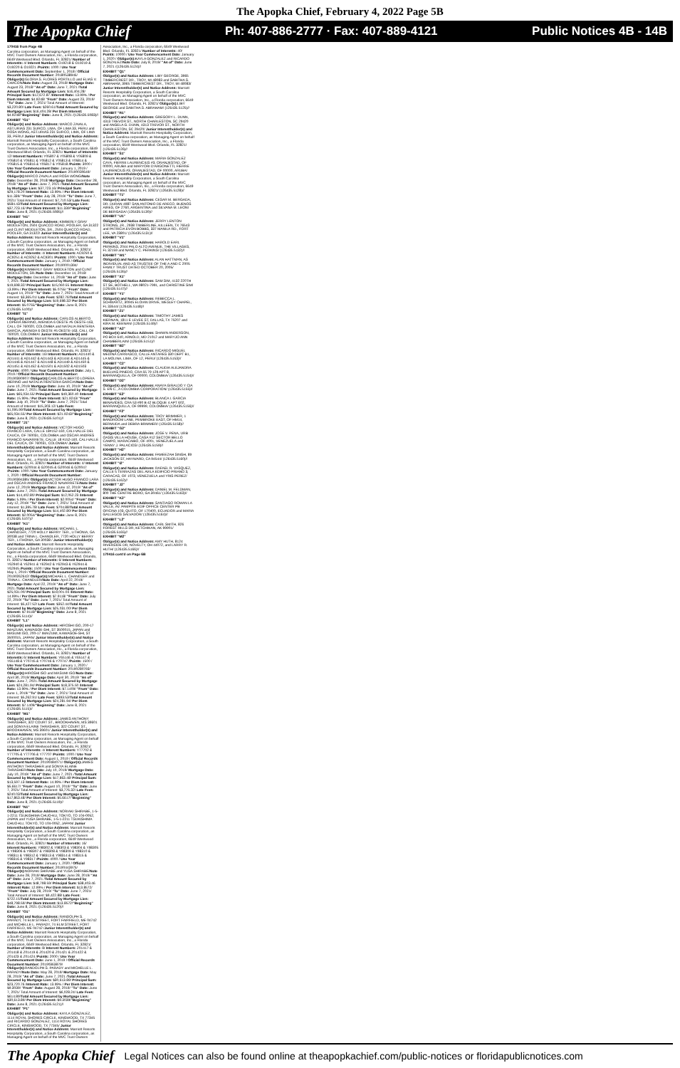The Apopka Chief, February 4, 2022 Page 5B
The Apopka Chief Ph: 407-886-2777 · Fax: 407-889-4121 Public Notices 4B - 14B
170416 from Page 4B
Carolina corporation, as Managing Agent on behalf of the MVC Trust Owners Association, Inc., a Florida corporation, 6649 Westwood Blvd. Orlando, FL 32821/ Number of Interests: 4/ Interest Numbers: O19218 & O19219 & O19220 & O19221 /Points: 1000 / Use Year Commencement Date: September 1, 2018 / Official Records Document Number: 20180538945/ Obligor(s): GLORIA S. FLORES PORTILLO and ELIAS V. CHACON/Note Date: August 23, 2018/ Mortgage Date: August 23, 2018/ "As of" Date: June 7, 2021 /Total Amount Secured by Mortgage Lien: $16,404.28/ Principal Sum: $12,672.87 /Interest Rate: 13.99% / Per Diem Interest: $4.9248/ "From" Date: August 23, 2019/ "To" Date: June 7, 2021/ Total Amount of Interest: $3,220.80/ Late Fees: $260.61/Total Amount Secured by Mortgage Lien: $16,404.28/ Per Diem Interest: $4.9248/"Beginning" Date: June 8, 2021 /(126435.5083)//
EXHIBIT "G1"
Obligor(s) and Notice Address: MARCO ZAVALA, AST.URIAS 231 SURCO, LIMA, OF LIMA 33, PERU and ROSA WONG, AST.URIAS 231 SURCO, LIMA, OF LIMA 33, PERU/ Junior Interestholder(s) and Notice Address: Marriott Resorts Hospitality Corporation, a South Carolina corporation, as Managing Agent on behalf of the MVC Trust Owners Association, Inc., a Florida corporation, 6649 Westwood Blvd. Orlando, FL 32821/ Number of Interests: 12/ Interest Numbers: Y05807 & Y05808 & Y05809 & Y05810 & Y05811 & Y05812 & Y05813 & Y05814 & Y05815 & Y05816 & Y05817 & Y05818 /Points: 3000 / Use Year Commencement Date: January 1, 2019 / Official Records Document Number: 20190030649/ Obligor(s): MARCO ZAVALA and ROSA WONG/Note Date: December 28, 2018/ Mortgage Date: December 28, 2018/ "As of" Date: June 7, 2021 /Total Amount Secured by Mortgage Lien: $37,723.16/ Principal Sum: $29,178.20 /Interest Rate: 13.99% / Per Diem Interest: $11.339/ "From" Date: July 28, 2019/ "To" Date: June 7, 2021/ Total Amount of Interest: $7,710.53/ Late Fees: $584.43/Total Amount Secured by Mortgage Lien: $37,723.16/ Per Diem Interest: $11.339/"Beginning" Date: June 8, 2021 /(126435.5085)//
EXHIBIT "H1"
Obligor(s) and Notice Address: KIMBERLY GRAY MIDDLETON, 2504 QUACCO ROAD, POOLER, GA 31322 and CLINT MIDDLETON, SR., 2504 QUACCO ROAD, POOLER, GA 31322/ Junior Interestholder(s) and Notice Address: Marriott Resorts Hospitality Corporation, a South Carolina corporation, as Managing Agent on behalf of the MVC Trust Owners Association, Inc., a Florida corporation, 6649 Westwood Blvd. Orlando, FL 32821/ Number of Interests: 4/ Interest Numbers: AC9250 & AC9251 & AC9252 & AC9301 /Points: 1000 / Use Year Commencement Date: January 1, 2019 / Official Records Document Number: 20190001394/ Obligor(s): KIMBERLY GRAY MIDDLETON and CLINT MIDDLETON, SR./Note Date: December 14, 2018/ Mortgage Date: December 14, 2018/ "As of" Date: June 7, 2021 /Total Amount Secured by Mortgage Lien: $19,698.32/ Principal Sum: $15,060.55 /Interest Rate: 13.99% / Per Diem Interest: $5.0755/ "From" Date: August 14, 2019/ "To" Date: June 7, 2021/ Total Amount of Interest: $3,365.01/ Late Fees: $282.76/Total Amount Secured by Mortgage Lien: $19,698.32/ Per Diem Interest: $5.0755/"Beginning" Date: June 8, 2021 /(126435.5100)//
EXHIBIT "I1"
Obligor(s) and Notice Address: CARLOS ALBERTO LOPERA MERINO, AVENIDA 6 OESTE #5 OESTE-163, CALI, OF 760020, COLOMBIA and NATALIA RENTERIA GARCIA, AVENIDA 6 OESTE #5 OESTE-163, CALI, OF 760020, COLOMBIA/ Junior Interestholder(s) and Notice Address: Marriott Resorts Hospitality Corporation, a South Carolina corporation, as Managing Agent on behalf of the MVC Trust Owners Association, Inc., a Florida corporation, 6649 Westwood Blvd. Orlando, FL 32821/ Number of Interests: 16/ Interest Numbers: AD1440 & AD1441 & AD1442 & AD1443 & AD1444 & AD1445 & AD1446 & AD1447 & AD1448 & AD1449 & AD1450 & AD1451 & AD1452 & AD1501 & AD1502 & AD1503 /Points: 4000 / Use Year Commencement Date: July 1, 2019 / Official Records Document Number: 20190390907/ Obligor(s): CARLOS ALBERTO LOPERA MERINO and NATALIA RENTERIA GARCIA/Note Date: June 10, 2019/ Mortgage Date: June 10, 2019/ "As of" Date: June 7, 2021 /Total Amount Secured by Mortgage Lien: $65,034.55/ Principal Sum: $49,360.40 /Interest Rate: 15.99% / Per Diem Interest: $21.9243/ "From" Date: July 10, 2019/ "To" Date: June 7, 2021/ Total Amount of Interest: $15,303.12/ Late Fees: $1,095.99/Total Amount Secured by Mortgage Lien: $65,034.55/ Per Diem Interest: $21.9243/"Beginning" Date: June 8, 2021 /(126435.5101)//
EXHIBIT "J1"
Obligor(s) and Notice Address: VICTOR HUGO FRANCO LARA, CALLE 18#152-160, CALI-VALLE DEL CAUCA, OF 760031, COLOMBIA and OSCAR ANDRES FRANCO NAVARRETE, CALLE 18 #152-160, CALI-VALLE DEL CAUCA, OF 760031, COLOMBIA/ Junior Interestholder(s) and Notice Address: Marriott Resorts Hospitality Corporation, a South Carolina corporation, as Managing Agent on behalf of the MVC Trust Owners Association, Inc., a Florida corporation, 6649 Westwood Blvd. Orlando, FL 32821/ Number of Interests: 4/ Interest Numbers: G20044 & G20045 & G20046 & G20047 /Points: 1000 / Use Year Commencement Date: January 1, 2020 / Official Records Document Number: 20190394385/ Obligor(s): VICTOR HUGO FRANCO LARA and OSCAR ANDRES FRANCO NAVARRETE/Note Date: June 12, 2019/ Mortgage Date: June 12, 2019/ "As of" Date: June 7, 2021 /Total Amount Secured by Mortgage Lien: $14,402.80/ Principal Sum: $12,052.23 /Interest Rate: 5.99% / Per Diem Interest: $2.0054/ "From" Date: July 12, 2019/ "To" Date: June 7, 2021/ Total Amount of Interest: $1,395.78/ Late Fees: $704.88/Total Amount Secured by Mortgage Lien: $14,402.80/ Per Diem Interest: $2.0054/"Beginning" Date: June 8, 2021 /(126435.5107)//
EXHIBIT "K1"
Obligor(s) and Notice Address: MICHAEL L. CHANDLER, 7720 HOLLY BERRY TER., LITHONIA, GA 30038 and TRINA L. CHANDLER, 7720 HOLLY BERRY TER., LITHONIA, GA 30038 / Junior Interestholder(s) and Notice Address: Marriott Resorts Hospitality Corporation, a South Carolina corporation, as Managing Agent on behalf of the MVC Trust Owners Association, Inc., a Florida corporation, 6649 Westwood Blvd. Orlando, FL 32821/ Number of Interests: 6/ Interest Numbers: Y62940 & Y62941 & Y62942 & Y62943 & Y62944 & Y62945 /Points: 1500 / Use Year Commencement Date: May 1, 2019 / Official Records Document Number: 20190262642/ Obligor(s): MICHAEL L. CHANDLER and TRINA L. CHANDLER/Note Date: April 22, 2019/ Mortgage Date: April 22, 2019/ "As of" Date: June 7, 2021 /Total Amount Secured by Mortgage Lien: $25,031.00/ Principal Sum: $19,001.04 /Interest Rate: 14.99% / Per Diem Interest: $7.9118/ "From" Date: July 22, 2019/ "To" Date: June 7, 2021/ Total Amount of Interest: $5,427.52/ Late Fees: $352.44/Total Amount Secured by Mortgage Lien: $25,031.00/ Per Diem Interest: $7.9118/"Beginning" Date: June 8, 2021 /(126435.5114)//
EXHIBIT "L1"
Obligor(s) and Notice Address: HIROSHI ISO, 200-17 IMAIZUMI, KAWAGOE-SHI, ST 3500015, JAPAN and MASUMI ISO, 200-17 IMAIZUMI, KAWAGOE-SHI, ST 3500015, JAPAN/ Junior Interestholder(s) and Notice Address: Marriott Resorts Hospitality Corporation, a South Carolina corporation, as Managing Agent on behalf of the MVC Trust Owners Association, Inc., a Florida corporation, 6649 Westwood Blvd. Orlando, FL 32821/ Number of Interests: 6/ Interest Numbers: Y65146 & Y65147 & Y65148 & Y70745 & Y70746 & Y70747 /Points: 1500 / Use Year Commencement Date: January 1, 2020 / Official Records Document Number: 20190280793/ Obligor(s): HIROSHI ISO and MASUMI ISO/Note Date: April 30, 2019/ Mortgage Date: April 30, 2019/ "As of" Date: June 7, 2021 /Total Amount Secured by Mortgage Lien: $24,281.94/ Principal Sum: $18,375.50 /Interest Rate: 13.99% / Per Diem Interest: $7.1409/ "From" Date: June 1, 2019/ "To" Date: June 7, 2021/ Total Amount of Interest: $5,262.91/ Late Fees: $393.53/Total Amount Secured by Mortgage Lien: $24,281.94/ Per Diem Interest: $7.1409/"Beginning" Date: June 8, 2021 /(126435.5115)//
EXHIBIT "M1"
Obligor(s) and Notice Address: JAMES ANTHONY THRASHER, 322 COURT ST., BROOKHAVEN, MS 39601 and SONYA ELAINE THRASHER, 322 COURT ST., BROOKHAVEN, MS 39601/ Junior Interestholder(s) and Notice Address: Marriott Resorts Hospitality Corporation, a South Carolina corporation, as Managing Agent on behalf of the MVC Trust Owners Association, Inc., a Florida corporation, 6649 Westwood Blvd. Orlando, FL 32821/ Number of Interests: 4/ Interest Numbers: Y77702 & Y77705 & Y77706 & Y77707 /Points: 1000 / Use Year Commencement Date: August 1, 2019 / Official Records Document Number: 20190484071/ Obligor(s): JAMES ANTHONY THRASHER and SONYA ELAINE THRASHER/Note Date: July 10, 2019/ Mortgage Date: July 10, 2019/ "As of" Date: June 7, 2021 /Total Amount Secured by Mortgage Lien: $17,863.48/ Principal Sum: $13,597.13 /Interest Rate: 14.99% / Per Diem Interest: $5.6617/ "From" Date: August 10, 2019/ "To" Date: June 7, 2021/ Total Amount of Interest: $3,776.32/ Late Fees: $240.03/Total Amount Secured by Mortgage Lien: $17,863.48/ Per Diem Interest: $5.6617/"Beginning" Date: June 8, 2021 /(126435.5119)//
EXHIBIT "N1"
Obligor(s) and Notice Address: NORIAKI SHIRABE, 1-5-1-2211 TSUKISHIMA CHUO-KU, TOKYO, TO 104-0052, JAPAN and YUSA SHIRABE, 1-5-1-2211 TSUKISHIMA CHUO-KU, TOKYO, TO 104-0052, JAPAN/ Junior Interestholder(s) and Notice Address: Marriott Resorts Hospitality Corporation, a South Carolina corporation, as Managing Agent on behalf of the MVC Trust Owners Association, Inc., a Florida corporation, 6649 Westwood Blvd. Orlando, FL 32821/ Number of Interests: 16/ Interest Numbers: Y98302 & Y98303 & Y98304 & Y98305 & Y98306 & Y98307 & Y98308 & Y98309 & Y98310 & Y98311 & Y98312 & Y98313 & Y98314 & Y98315 & Y98316 & Y98317 /Points: 4000 / Use Year Commencement Date: January 1, 2020 / Official Records Document Number: 20190443975/ Obligor(s): NORIAKI SHIRABE and YUSA SHIRABE/Note Date: June 28, 2019/ Mortgage Date: June 28, 2019/ "As of" Date: June 7, 2021 /Total Amount Secured by Mortgage Lien: $48,798.59/ Principal Sum: $38,403.46 /Interest Rate: 12.99% / Per Diem Interest: $13.8572/ "From" Date: July 28, 2019/ "To" Date: June 7, 2021/ Total Amount of Interest: $9,422.88/ Late Fees: $722.15/Total Amount Secured by Mortgage Lien: $48,798.59/ Per Diem Interest: $13.8572/"Beginning" Date: June 8, 2021 /(126435.5120)//
EXHIBIT "O1"
Obligor(s) and Notice Address: RANDOLPH S. PARADY, 74 ELM STREET, FORT FAIRFIELD, ME 04742 and MICHELLE L. PARADY, 74 ELM STREET, FORT FAIRFIELD, ME 04742 /Junior Interestholder(s) and Notice Address: Marriott Resorts Hospitality Corporation, a South Carolina corporation, as Managing Agent on behalf of the MVC Trust Owners Association, Inc., a Florida corporation, 6649 Westwood Blvd. Orlando, FL 32821/ Number of Interests: 8/ Interest Numbers: Z01417 & Z01418 & Z01419 & Z01420 & Z01421 & Z01422 & Z01423 & Z01424 /Points: 2000 / Use Year Commencement Date: June 1, 2019 / Official Records Document Number: 20190363879/ Obligor(s): RANDOLPH S. PARADY and MICHELLE L. PARADY/Note Date: May 28, 2019/ Mortgage Date: May 28, 2019/ "As of" Date: June 7, 2021 /Total Amount Secured by Mortgage Lien: $30,613.89/ Principal Sum: $23,720.76 /Interest Rate: 13.99% / Per Diem Interest: $9.3039/ "From" Date: August 28, 2019/ "To" Date: June 7, 2021/ Total Amount of Interest: $6,028.24/ Late Fees: $614.89/Total Amount Secured by Mortgage Lien: $30,613.89/ Per Diem Interest: $9.3039/"Beginning" Date: June 8, 2021 /(126435.5121)//
EXHIBIT "P1"
Obligor(s) and Notice Address: KAYLA GONZALEZ, 1114 ROYAL SHORES CIRCLE, KINGWOOD, TX 77345 and RICARDO GONZALEZ, 1114 ROYAL SHORES CIRCLE, KINGWOOD, TX 77345/ Junior Interestholder(s) and Notice Address: Marriott Resorts Hospitality Corporation, a South Carolina corporation, as Managing Agent on behalf of the MVC Trust Owners Association, Inc., a Florida corporation, 6649 Westwood Blvd. Orlando, FL 32821/ Number of Interests: 40/ Points: 10000 / Use Year Commencement Date: January 1, 2020 / Obligor(s): KAYLA GONZALEZ and RICARDO GONZALEZ/Note Date: July 8, 2019/ "As of" Date: June 7, 2021 /(126435.5124)//
EXHIBIT "Q1"
Obligor(s) and Notice Address: LIBY GEORGE, 3965 TIMBERCREST DR., TROY, MI 48083 and SABITHA S. ABRAHAM, 3965 TIMBERCREST DR., TROY, MI 48083/ Junior Interestholder(s) and Notice Address: Marriott Resorts Hospitality Corporation, a South Carolina corporation, as Managing Agent on behalf of the MVC Trust Owners Association, Inc., a Florida corporation, 6649 Westwood Blvd. Orlando, FL 32821/ Obligor(s): LIBY GEORGE and SABITHA S. ABRAHAM/ (126435.5125)//
EXHIBIT "R1"
Obligor(s) and Notice Address: GREGORY L. DUNN, 4313 TREVOR ST., NORTH CHARLESTON, SC 29420 and ANGELA G. DUNN, 4313 TREVOR ST., NORTH CHARLESTON, SC 29420/ Junior Interestholder(s) and Notice Address: Marriott Resorts Hospitality Corporation, a South Carolina corporation, as Managing Agent on behalf of the MVC Trust Owners Association, Inc., a Florida corporation, 6649 Westwood Blvd. Orlando, FL 32821/ (126435.5126)//
EXHIBIT "S1"
Obligor(s) and Notice Address: MARIA GONZALEZ CAYA, FIERRE LAURENCIUS #3, ORANJESTAD, OF 00000, ARUBA and MARYORI D'ARGONETTI, FIERRE LAURENCIUS #3, ORANJESTAD, OF 00000, ARUBA/ Junior Interestholder(s) and Notice Address: Marriott Resorts Hospitality Corporation, a South Carolina corporation, as Managing Agent on behalf of the MVC Trust Owners Association, Inc., a Florida corporation, 6649 Westwood Blvd. Orlando, FL 32821/ (126435.5128)//
EXHIBIT "T1"
Obligor(s) and Notice Address: CESAR M. BERGADA, DR. DURAN 4987 SAN ANTONIO DE ARECO, BUENOS AIRES, OF 2760, ARGENTINA and SILVANA M. LEONI DE BERGADA/ (126435.5130)//
EXHIBIT "U1"
Obligor(s) and Notice Address: JERRY LENTON STRONG, JR., 2938 TIMBERLINE, KILLEEN, TX 76543 and PATRICIA EVON BOBBS, 337 MANILA RD., FORT LEE, VA 23801/ (126435.5131)//
EXHIBIT "V1"
Obligor(s) and Notice Address: HAROLD EARL PERKINS, 2044 PALO ALTO AVENUE, THE VILLAGES, FL 32159 and NANCY C. PERKINS/ (126435.5132)//
EXHIBIT "W1"
Obligor(s) and Notice Address: ALAN HATTMAN, AS INDIVIDUAL AND AS TRUSTEE OF THE A AND C 2005 FAMILY TRUST DATED OCTOBER 20, 2005/ (126435.5135)//
EXHIBIT "X1"
Obligor(s) and Notice Address: SAM SIM, 4132 220TH ST SE, BOTHELL, WA 98021-7991, and CHRISTINE SIM/ (126435.5147)//
EXHIBIT "Y1"
Obligor(s) and Notice Address: REBECCA L. SCHWARTZ, 30945 ELOIAN DRIVE, WESLEY CHAPEL, FL 33544/ (126435.5148)//
EXHIBIT "Z1"
Obligor(s) and Notice Address: TIMOTHY JAMES KIERNAN, 1811 E LEVEE ST, DALLAS, TX 75207 and KIRA M. KEENAN/ (126435.5149)//
EXHIBIT "A2"
Obligor(s) and Notice Address: SHAWN ANDERSON, PO BOX 640, ARNOLD, MD 21012 and MARYJO ANN CHAMBERLAIN/ (126435.5151)//
EXHIBIT "B2"
Obligor(s) and Notice Address: RICARDO MIGUEL MEDINA CARRASCO, CALLE ANTARES 330 DEPT B1, LA MOLINA, LIMA, OF 12, PERU/ (126435.5153)//
EXHIBIT "C2"
Obligor(s) and Notice Address: CLAUDIA ALEJANDRA BUELVAS PINEDO, CRA 55 79 129 APT 8, BARRANQUILLA, OF 00000, COLOMBIA/ (126435.5154)//
EXHIBIT "D2"
Obligor(s) and Notice Address: ANAYA GIRALDO Y CIA S. EN C., A COLOMBIA CORPORATION/ (126435.5155)//
EXHIBIT "E2"
Obligor(s) and Notice Address: BLANCA I. GARCIA BENAVIDES, CRA 53 #90 B 42 BLOQUE 4 APT 602, BARRANQUILLA, OF 99999, COLOMBIA/ (126435.5156)//
EXHIBIT "F2"
Obligor(s) and Notice Address: TROY BRIMMER, 1 BANDROOM LANE, PEMBROKE EAST, OF HM14, BERMUDA and DEBRA BRIMMER/ (126435.5158)//
EXHIBIT "G2"
Obligor(s) and Notice Address: JOSE V. PENA, URB OASIS VILLA HOUSE, CASA #12 SECTOR BELLO CAMPO, MARACAIBO, OF 4001, VENEZUELA and YENNY J. PALACIOS/ (126435.5159)//
EXHIBIT "H2"
Obligor(s) and Notice Address: FAMEEZAH SINGH, 89 JACKSON ST, HAYWARD, CA 94544/ (126435.5160)//
EXHIBIT "I2"
Obligor(s) and Notice Address: RAFAEL R. VASQUEZ, CALLE 5 TERRAZAS DEL AVILA EDIFICIO PRIANO 3, CARACAS, OF 1073, VENEZUELA and YRIS PEREZ/ (126435.5162)//
EXHIBIT "J2"
Obligor(s) and Notice Address: DANIEL M. FELDMAN, 800 THE CENTRE BORO, GA 30461/ (126435.5163)//
EXHIBIT "K2"
Obligor(s) and Notice Address: SANTIAGO ROMAN LA VALLE, AV. PAMPITE EDIF OFFICE CENTER PB OFICINA 103, QUITO, OF 170400, ECUADOR and MARIA GALLEGOS SALVADOR/ (126435.5164)//
EXHIBIT "L2"
Obligor(s) and Notice Address: CARL SMITH, 826 FOREST HILLS DR, KETCHIKAN, AK 99901/ (126435.5165)//
EXHIBIT "M2"
Obligor(s) and Notice Address: AMY HUTH, 8124 RIVERSIDE DR, NOVELTY, OH 44072, and LARRY R. HUTH/ (126435.5166)//
170416 cont'd on Page 6B
The Apopka Chief Legal Notices can also be found online at theapopkachief.com/public-notices or floridapublicnotices.com